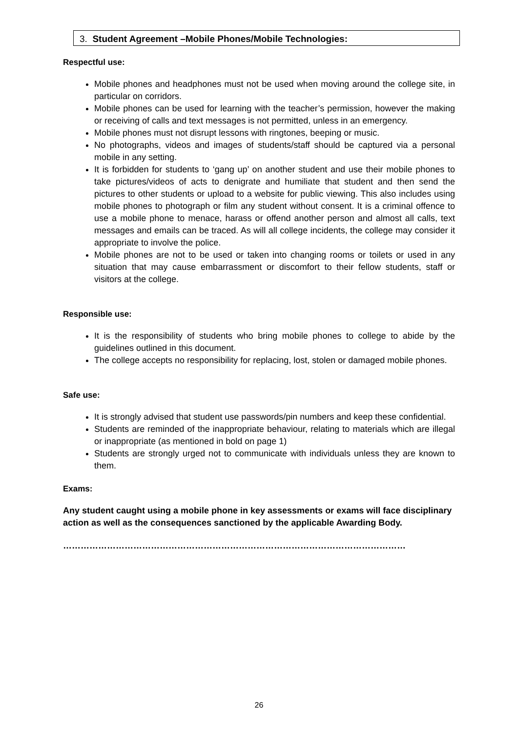3. Student Agreement –Mobile Phones/Mobile Technologies:
Respectful use:
Mobile phones and headphones must not be used when moving around the college site, in particular on corridors.
Mobile phones can be used for learning with the teacher’s permission, however the making or receiving of calls and text messages is not permitted, unless in an emergency.
Mobile phones must not disrupt lessons with ringtones, beeping or music.
No photographs, videos and images of students/staff should be captured via a personal mobile in any setting.
It is forbidden for students to ‘gang up’ on another student and use their mobile phones to take pictures/videos of acts to denigrate and humiliate that student and then send the pictures to other students or upload to a website for public viewing. This also includes using mobile phones to photograph or film any student without consent. It is a criminal offence to use a mobile phone to menace, harass or offend another person and almost all calls, text messages and emails can be traced. As will all college incidents, the college may consider it appropriate to involve the police.
Mobile phones are not to be used or taken into changing rooms or toilets or used in any situation that may cause embarrassment or discomfort to their fellow students, staff or visitors at the college.
Responsible use:
It is the responsibility of students who bring mobile phones to college to abide by the guidelines outlined in this document.
The college accepts no responsibility for replacing, lost, stolen or damaged mobile phones.
Safe use:
It is strongly advised that student use passwords/pin numbers and keep these confidential.
Students are reminded of the inappropriate behaviour, relating to materials which are illegal or inappropriate (as mentioned in bold on page 1)
Students are strongly urged not to communicate with individuals unless they are known to them.
Exams:
Any student caught using a mobile phone in key assessments or exams will face disciplinary action as well as the consequences sanctioned by the applicable Awarding Body.
………………………………………………………………………………………………………
26